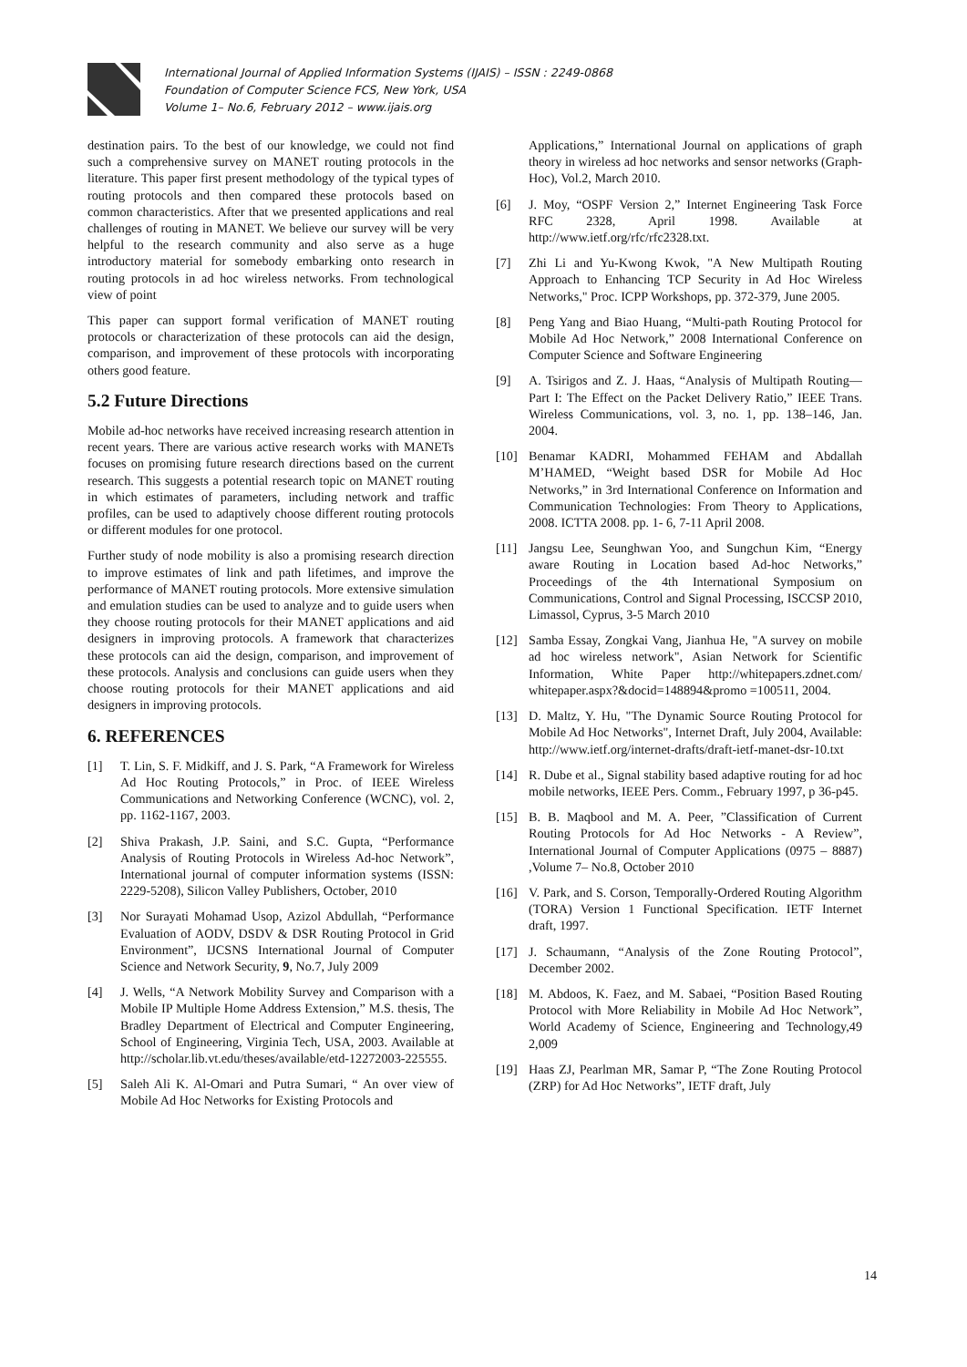International Journal of Applied Information Systems (IJAIS) – ISSN : 2249-0868
Foundation of Computer Science FCS, New York, USA
Volume 1– No.6, February 2012 – www.ijais.org
destination pairs. To the best of our knowledge, we could not find such a comprehensive survey on MANET routing protocols in the literature. This paper first present methodology of the typical types of routing protocols and then compared these protocols based on common characteristics. After that we presented applications and real challenges of routing in MANET. We believe our survey will be very helpful to the research community and also serve as a huge introductory material for somebody embarking onto research in routing protocols in ad hoc wireless networks. From technological view of point
This paper can support formal verification of MANET routing protocols or characterization of these protocols can aid the design, comparison, and improvement of these protocols with incorporating others good feature.
5.2 Future Directions
Mobile ad-hoc networks have received increasing research attention in recent years. There are various active research works with MANETs focuses on promising future research directions based on the current research. This suggests a potential research topic on MANET routing in which estimates of parameters, including network and traffic profiles, can be used to adaptively choose different routing protocols or different modules for one protocol.
Further study of node mobility is also a promising research direction to improve estimates of link and path lifetimes, and improve the performance of MANET routing protocols. More extensive simulation and emulation studies can be used to analyze and to guide users when they choose routing protocols for their MANET applications and aid designers in improving protocols. A framework that characterizes these protocols can aid the design, comparison, and improvement of these protocols. Analysis and conclusions can guide users when they choose routing protocols for their MANET applications and aid designers in improving protocols.
6. REFERENCES
[1] T. Lin, S. F. Midkiff, and J. S. Park, “A Framework for Wireless Ad Hoc Routing Protocols,” in Proc. of IEEE Wireless Communications and Networking Conference (WCNC), vol. 2, pp. 1162-1167, 2003.
[2] Shiva Prakash, J.P. Saini, and S.C. Gupta, “Performance Analysis of Routing Protocols in Wireless Ad-hoc Network”, International journal of computer information systems (ISSN: 2229-5208), Silicon Valley Publishers, October, 2010
[3] Nor Surayati Mohamad Usop, Azizol Abdullah, “Performance Evaluation of AODV, DSDV & DSR Routing Protocol in Grid Environment”, IJCSNS International Journal of Computer Science and Network Security, 9, No.7, July 2009
[4] J. Wells, “A Network Mobility Survey and Comparison with a Mobile IP Multiple Home Address Extension,” M.S. thesis, The Bradley Department of Electrical and Computer Engineering, School of Engineering, Virginia Tech, USA, 2003. Available at http://scholar.lib.vt.edu/theses/available/etd-12272003-225555.
[5] Saleh Ali K. Al-Omari and Putra Sumari, “ An over view of Mobile Ad Hoc Networks for Existing Protocols and
Applications,” International Journal on applications of graph theory in wireless ad hoc networks and sensor networks (Graph-Hoc), Vol.2, March 2010.
[6] J. Moy, “OSPF Version 2,” Internet Engineering Task Force RFC 2328, April 1998. Available at http://www.ietf.org/rfc/rfc2328.txt.
[7] Zhi Li and Yu-Kwong Kwok, "A New Multipath Routing Approach to Enhancing TCP Security in Ad Hoc Wireless Networks," Proc. ICPP Workshops, pp. 372-379, June 2005.
[8] Peng Yang and Biao Huang, “Multi-path Routing Protocol for Mobile Ad Hoc Network,” 2008 International Conference on Computer Science and Software Engineering
[9] A. Tsirigos and Z. J. Haas, “Analysis of Multipath Routing—Part I: The Effect on the Packet Delivery Ratio,” IEEE Trans. Wireless Communications, vol. 3, no. 1, pp. 138–146, Jan. 2004.
[10] Benamar KADRI, Mohammed FEHAM and Abdallah M’HAMED, “Weight based DSR for Mobile Ad Hoc Networks,” in 3rd International Conference on Information and Communication Technologies: From Theory to Applications, 2008. ICTTA 2008. pp. 1- 6, 7-11 April 2008.
[11] Jangsu Lee, Seunghwan Yoo, and Sungchun Kim, “Energy aware Routing in Location based Ad-hoc Networks,” Proceedings of the 4th International Symposium on Communications, Control and Signal Processing, ISCCSP 2010, Limassol, Cyprus, 3-5 March 2010
[12] Samba Essay, Zongkai Vang, Jianhua He, "A survey on mobile ad hoc wireless network", Asian Network for Scientific Information, White Paper http://whitepapers.zdnet.com/ whitepaper.aspx?&docid=148894&promo =100511, 2004.
[13] D. Maltz, Y. Hu, "The Dynamic Source Routing Protocol for Mobile Ad Hoc Networks", Internet Draft, July 2004, Available: http://www.ietf.org/internet-drafts/draft-ietf-manet-dsr-10.txt
[14] R. Dube et al., Signal stability based adaptive routing for ad hoc mobile networks, IEEE Pers. Comm., February 1997, p 36-p45.
[15] B. B. Maqbool and M. A. Peer, ”Classification of Current Routing Protocols for Ad Hoc Networks - A Review”, International Journal of Computer Applications (0975 – 8887) ,Volume 7– No.8, October 2010
[16] V. Park, and S. Corson, Temporally-Ordered Routing Algorithm (TORA) Version 1 Functional Specification. IETF Internet draft, 1997.
[17] J. Schaumann, “Analysis of the Zone Routing Protocol”, December 2002.
[18] M. Abdoos, K. Faez, and M. Sabaei, “Position Based Routing Protocol with More Reliability in Mobile Ad Hoc Network”, World Academy of Science, Engineering and Technology,49 2,009
[19] Haas ZJ, Pearlman MR, Samar P, “The Zone Routing Protocol (ZRP) for Ad Hoc Networks”, IETF draft, July
14